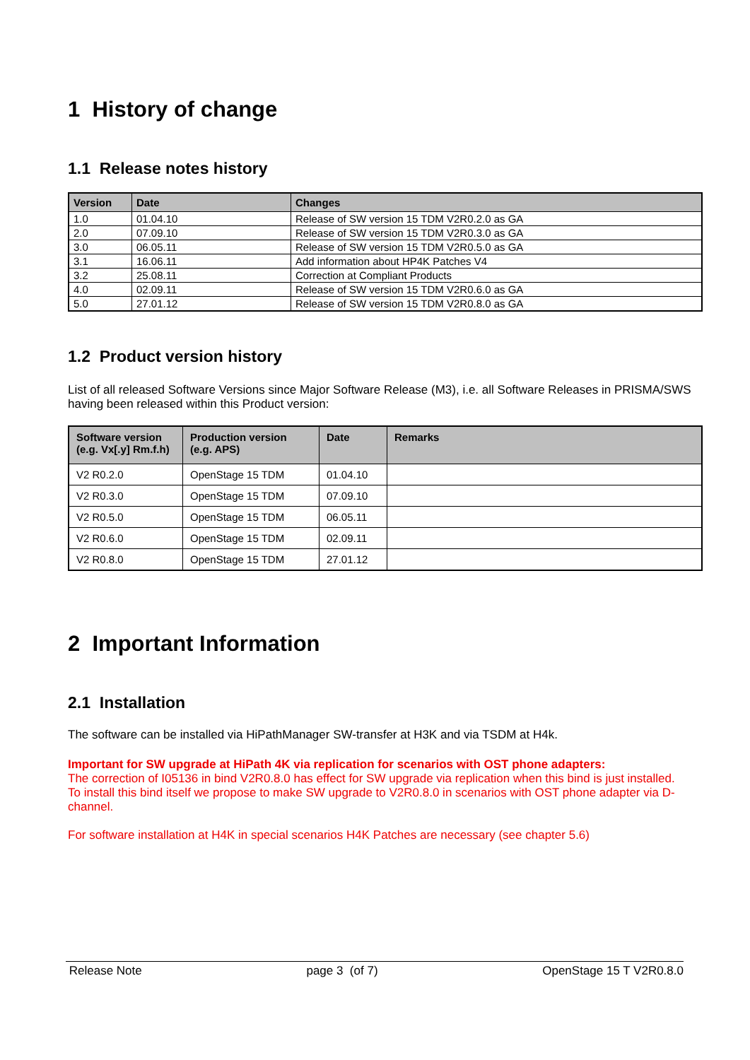1 History of change
1.1 Release notes history
| Version | Date | Changes |
| --- | --- | --- |
| 1.0 | 01.04.10 | Release of SW version 15 TDM V2R0.2.0 as GA |
| 2.0 | 07.09.10 | Release of SW version 15 TDM V2R0.3.0 as GA |
| 3.0 | 06.05.11 | Release of SW version 15 TDM V2R0.5.0 as GA |
| 3.1 | 16.06.11 | Add information about HP4K Patches V4 |
| 3.2 | 25.08.11 | Correction at Compliant Products |
| 4.0 | 02.09.11 | Release of SW version 15 TDM V2R0.6.0 as GA |
| 5.0 | 27.01.12 | Release of SW version 15 TDM V2R0.8.0 as GA |
1.2 Product version history
List of all released Software Versions since Major Software Release (M3), i.e. all Software Releases in PRISMA/SWS having been released within this Product version:
| Software version (e.g. Vx[.y] Rm.f.h) | Production version (e.g. APS) | Date | Remarks |
| --- | --- | --- | --- |
| V2 R0.2.0 | OpenStage 15 TDM | 01.04.10 | |
| V2 R0.3.0 | OpenStage 15 TDM | 07.09.10 | |
| V2 R0.5.0 | OpenStage 15 TDM | 06.05.11 | |
| V2 R0.6.0 | OpenStage 15 TDM | 02.09.11 | |
| V2 R0.8.0 | OpenStage 15 TDM | 27.01.12 | |
2 Important Information
2.1 Installation
The software can be installed via HiPathManager SW-transfer at H3K and via TSDM at H4k.
Important for SW upgrade at HiPath 4K via replication for scenarios with OST phone adapters:
The correction of I05136 in bind V2R0.8.0 has effect for SW upgrade via replication when this bind is just installed.
To install this bind itself we propose to make SW upgrade to V2R0.8.0 in scenarios with OST phone adapter via D-channel.
For software installation at H4K in special scenarios H4K Patches are necessary (see chapter 5.6)
Release Note page 3 (of 7) OpenStage 15 T V2R0.8.0